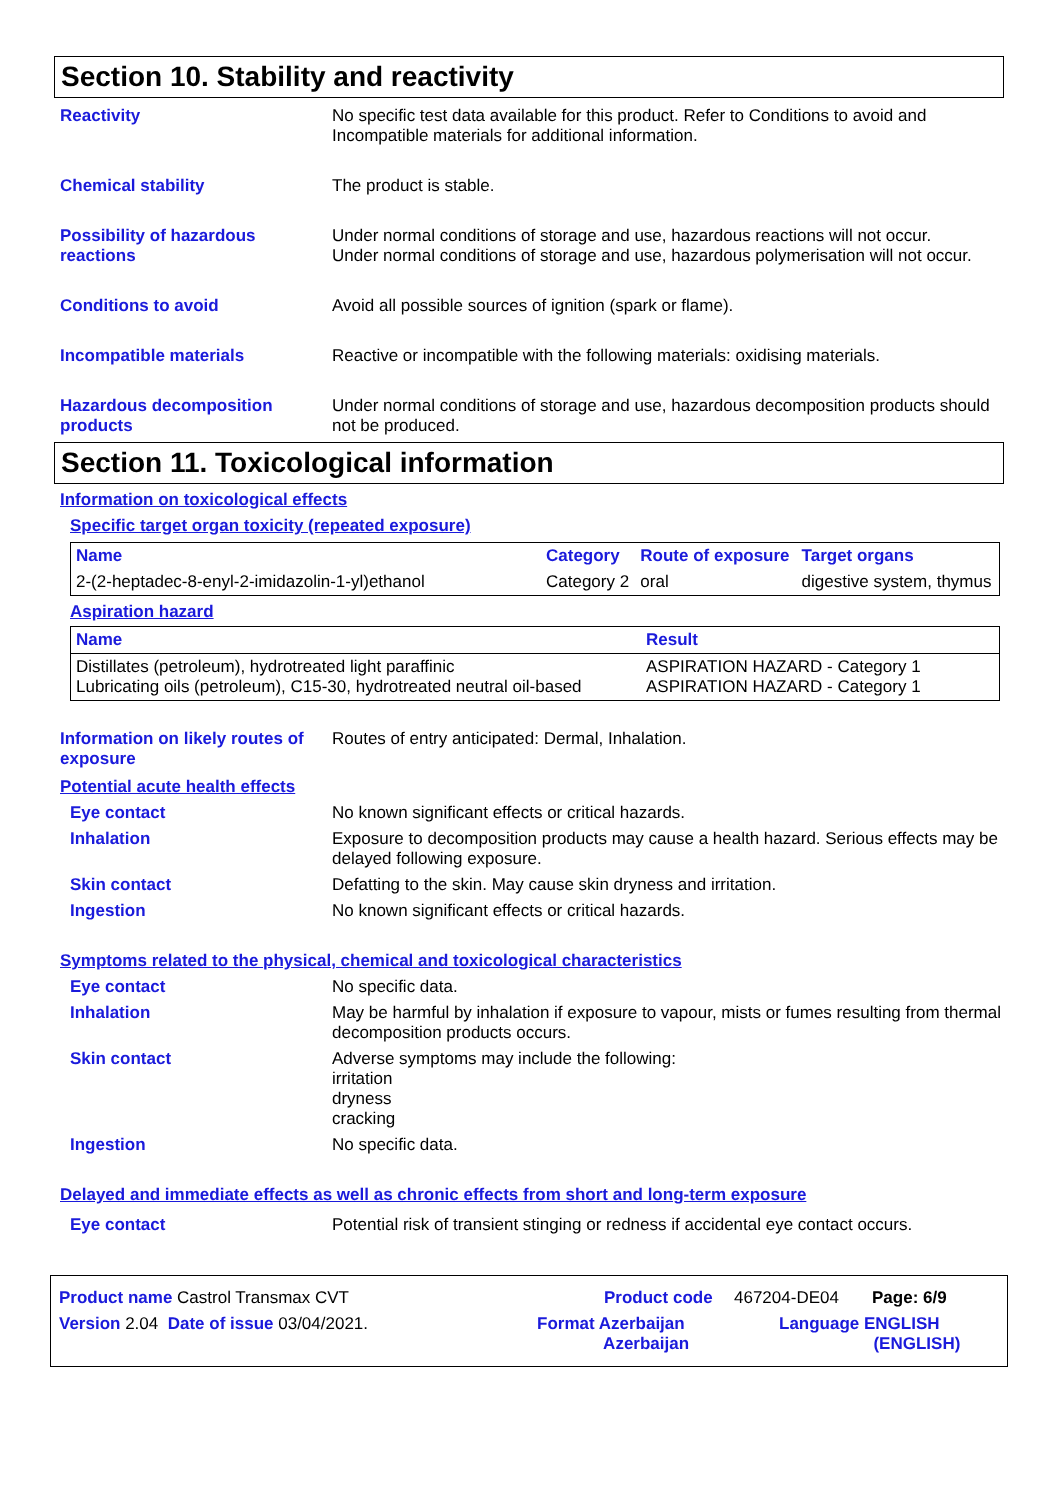Section 10. Stability and reactivity
Reactivity No specific test data available for this product. Refer to Conditions to avoid and Incompatible materials for additional information.
Chemical stability The product is stable.
Possibility of hazardous reactions
Under normal conditions of storage and use, hazardous reactions will not occur.
Under normal conditions of storage and use, hazardous polymerisation will not occur.
Conditions to avoid Avoid all possible sources of ignition (spark or flame).
Incompatible materials Reactive or incompatible with the following materials: oxidising materials.
Hazardous decomposition products
Under normal conditions of storage and use, hazardous decomposition products should not be produced.
Section 11. Toxicological information
Information on toxicological effects
Specific target organ toxicity (repeated exposure)
| Name | Category | Route of exposure | Target organs |
| --- | --- | --- | --- |
| 2-(2-heptadec-8-enyl-2-imidazolin-1-yl)ethanol | Category 2 | oral | digestive system, thymus |
Aspiration hazard
| Name | Result |
| --- | --- |
| Distillates (petroleum), hydrotreated light paraffinic Lubricating oils (petroleum), C15-30, hydrotreated neutral oil-based | ASPIRATION HAZARD - Category 1 ASPIRATION HAZARD - Category 1 |
Information on likely routes of exposure
Routes of entry anticipated: Dermal, Inhalation.
Potential acute health effects
Eye contact No known significant effects or critical hazards.
Inhalation Exposure to decomposition products may cause a health hazard. Serious effects may be delayed following exposure.
Skin contact Defatting to the skin. May cause skin dryness and irritation.
Ingestion No known significant effects or critical hazards.
Symptoms related to the physical, chemical and toxicological characteristics
Eye contact No specific data.
Inhalation May be harmful by inhalation if exposure to vapour, mists or fumes resulting from thermal decomposition products occurs.
Skin contact Adverse symptoms may include the following:
irritation
dryness
cracking
Ingestion No specific data.
Delayed and immediate effects as well as chronic effects from short and long-term exposure
Eye contact Potential risk of transient stinging or redness if accidental eye contact occurs.
Product name Castrol Transmax CVT Product code 467204-DE04 Page: 6/9
Version 2.04 Date of issue 03/04/2021. Format Azerbaijan
Azerbaijan Language ENGLISH
(ENGLISH)